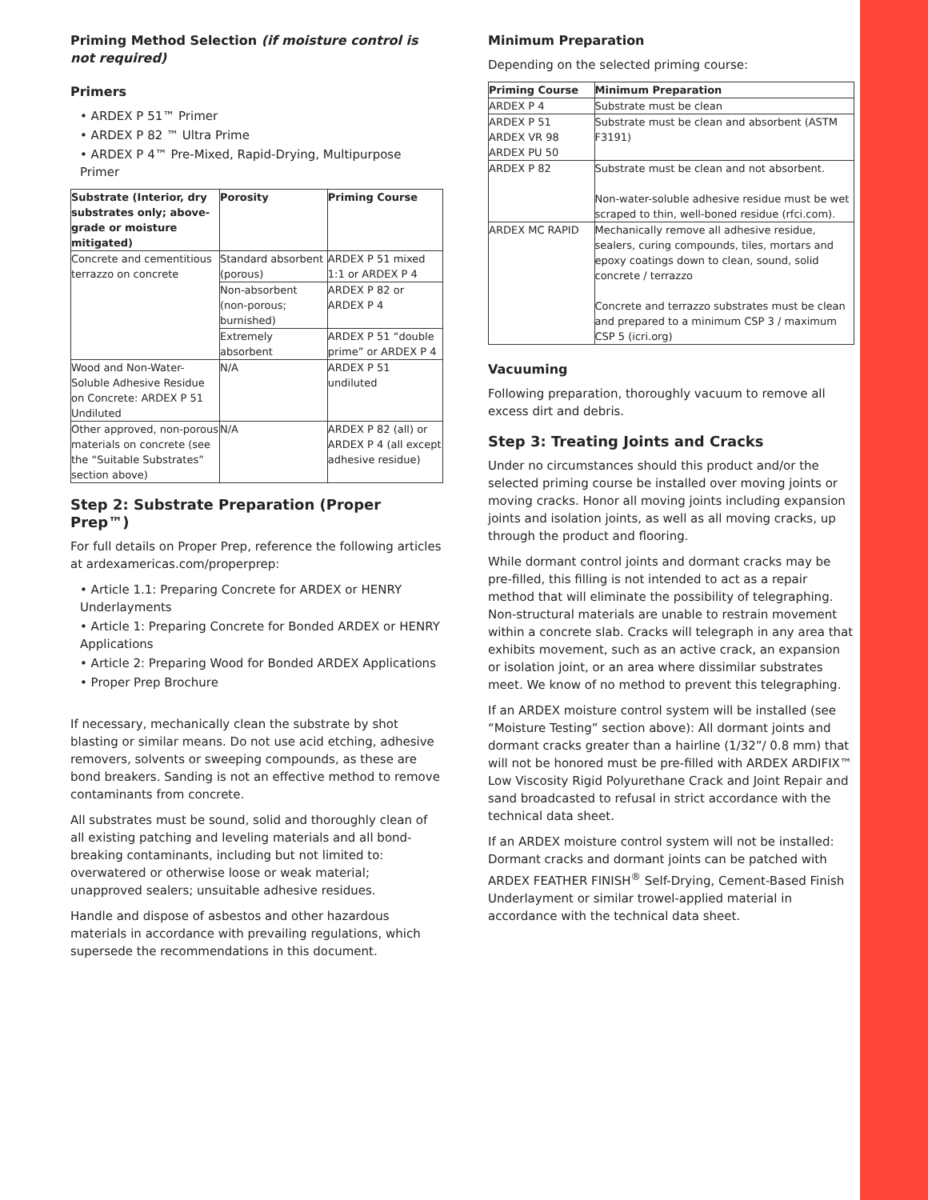Priming Method Selection (if moisture control is not required)
Primers
• ARDEX P 51™ Primer
• ARDEX P 82 ™ Ultra Prime
• ARDEX P 4™ Pre-Mixed, Rapid-Drying, Multipurpose Primer
| Substrate (Interior, dry substrates only; above-grade or moisture mitigated) | Porosity | Priming Course |
| --- | --- | --- |
| Concrete and cementitious terrazzo on concrete | Standard absorbent (porous) | ARDEX P 51 mixed 1:1 or ARDEX P 4 |
| | Non-absorbent (non-porous; burnished) | ARDEX P 82 or ARDEX P 4 |
| | Extremely absorbent | ARDEX P 51 “double prime” or ARDEX P 4 |
| Wood and Non-Water-Soluble Adhesive Residue on Concrete: ARDEX P 51 Undiluted | N/A | ARDEX P 51 undiluted |
| Other approved, non-porous materials on concrete (see the “Suitable Substrates” section above) | N/A | ARDEX P 82 (all) or ARDEX P 4 (all except adhesive residue) |
Step 2: Substrate Preparation (Proper Prep™)
For full details on Proper Prep, reference the following articles at ardexamericas.com/properprep:
• Article 1.1: Preparing Concrete for ARDEX or HENRY Underlayments
• Article 1: Preparing Concrete for Bonded ARDEX or HENRY Applications
• Article 2: Preparing Wood for Bonded ARDEX Applications
• Proper Prep Brochure
If necessary, mechanically clean the substrate by shot blasting or similar means. Do not use acid etching, adhesive removers, solvents or sweeping compounds, as these are bond breakers. Sanding is not an effective method to remove contaminants from concrete.
All substrates must be sound, solid and thoroughly clean of all existing patching and leveling materials and all bond-breaking contaminants, including but not limited to: overwatered or otherwise loose or weak material; unapproved sealers; unsuitable adhesive residues.
Handle and dispose of asbestos and other hazardous materials in accordance with prevailing regulations, which supersede the recommendations in this document.
Minimum Preparation
Depending on the selected priming course:
| Priming Course | Minimum Preparation |
| --- | --- |
| ARDEX P 4 | Substrate must be clean |
| ARDEX P 51 ARDEX VR 98 ARDEX PU 50 | Substrate must be clean and absorbent (ASTM F3191) |
| ARDEX P 82 | Substrate must be clean and not absorbent. Non-water-soluble adhesive residue must be wet scraped to thin, well-boned residue (rfci.com). |
| ARDEX MC RAPID | Mechanically remove all adhesive residue, sealers, curing compounds, tiles, mortars and epoxy coatings down to clean, sound, solid concrete / terrazzo Concrete and terrazzo substrates must be clean and prepared to a minimum CSP 3 / maximum CSP 5 (icri.org) |
Vacuuming
Following preparation, thoroughly vacuum to remove all excess dirt and debris.
Step 3: Treating Joints and Cracks
Under no circumstances should this product and/or the selected priming course be installed over moving joints or moving cracks. Honor all moving joints including expansion joints and isolation joints, as well as all moving cracks, up through the product and flooring.
While dormant control joints and dormant cracks may be pre-filled, this filling is not intended to act as a repair method that will eliminate the possibility of telegraphing. Non-structural materials are unable to restrain movement within a concrete slab. Cracks will telegraph in any area that exhibits movement, such as an active crack, an expansion or isolation joint, or an area where dissimilar substrates meet. We know of no method to prevent this telegraphing.
If an ARDEX moisture control system will be installed (see “Moisture Testing” section above): All dormant joints and dormant cracks greater than a hairline (1/32”/ 0.8 mm) that will not be honored must be pre-filled with ARDEX ARDIFIX™ Low Viscosity Rigid Polyurethane Crack and Joint Repair and sand broadcasted to refusal in strict accordance with the technical data sheet.
If an ARDEX moisture control system will not be installed: Dormant cracks and dormant joints can be patched with ARDEX FEATHER FINISH<sup>®</sup> Self-Drying, Cement-Based Finish Underlayment or similar trowel-applied material in accordance with the technical data sheet.